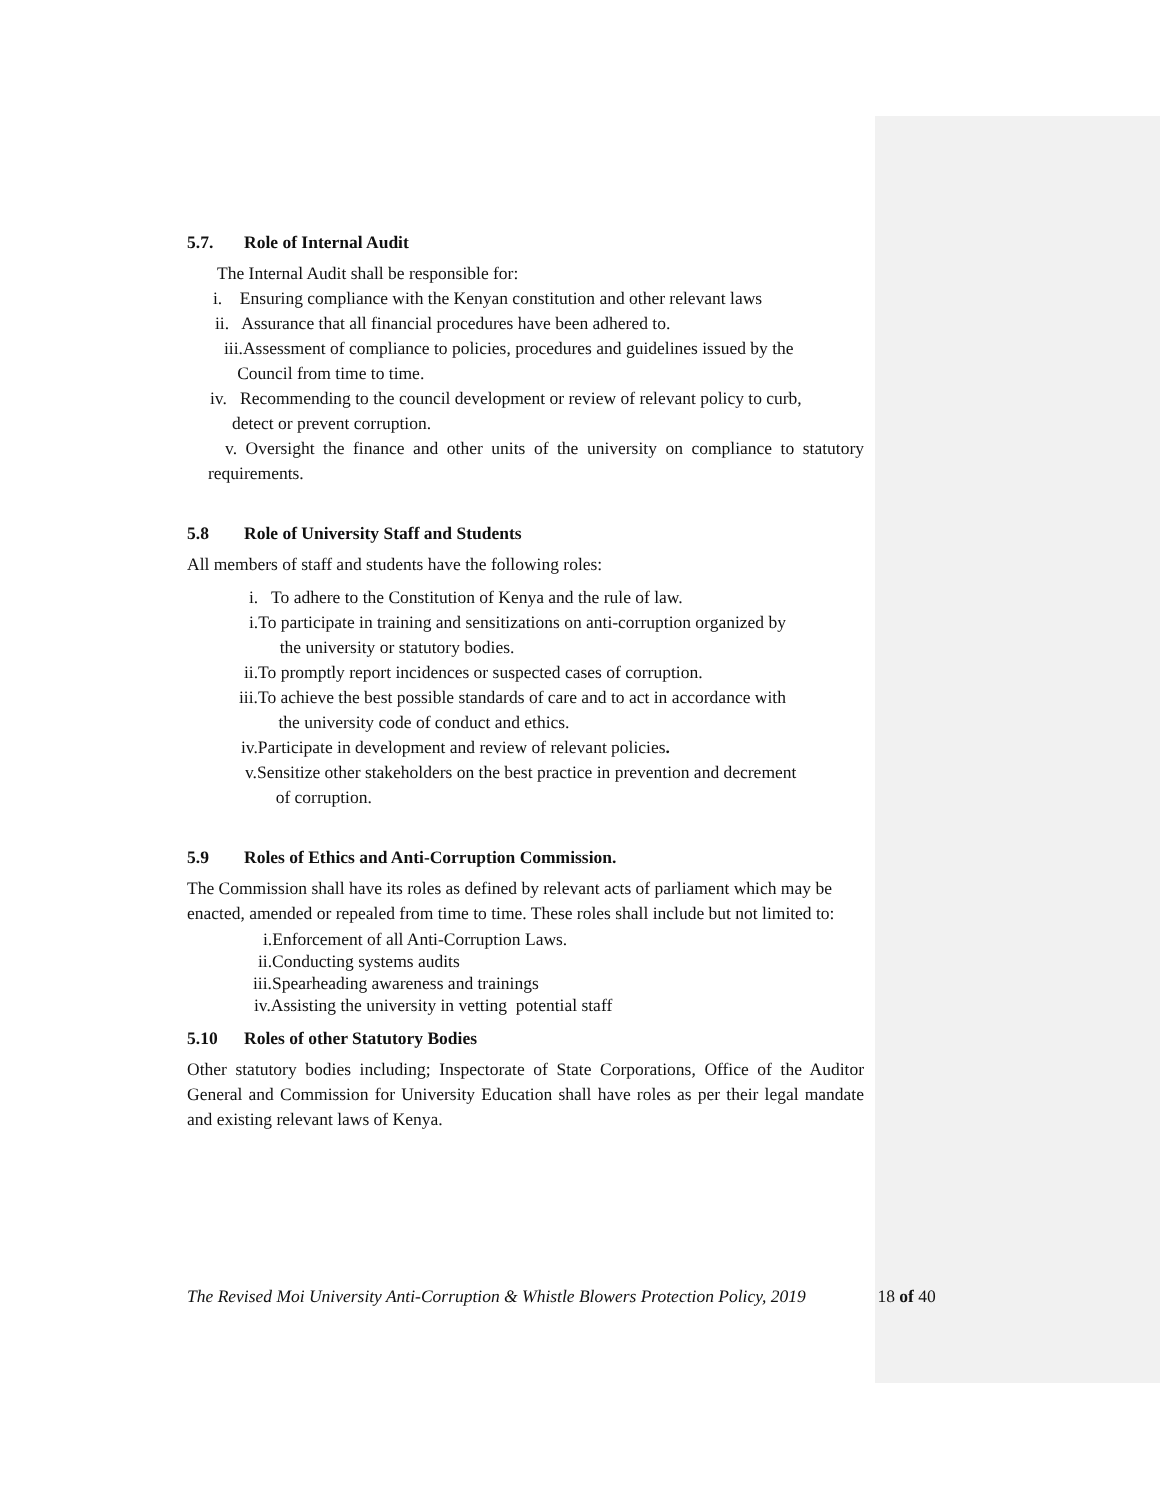5.7. Role of Internal Audit
The Internal Audit shall be responsible for:
i. Ensuring compliance with the Kenyan constitution and other relevant laws
ii. Assurance that all financial procedures have been adhered to.
iii.Assessment of compliance to policies, procedures and guidelines issued by the
Council from time to time.
iv. Recommending to the council development or review of relevant policy to curb,
detect or prevent corruption.
v. Oversight the finance and other units of the university on compliance to statutory requirements.
5.8 Role of University Staff and Students
All members of staff and students have the following roles:
i. To adhere to the Constitution of Kenya and the rule of law.
i.To participate in training and sensitizations on anti-corruption organized by
the university or statutory bodies.
ii.To promptly report incidences or suspected cases of corruption.
iii.To achieve the best possible standards of care and to act in accordance with
the university code of conduct and ethics.
iv.Participate in development and review of relevant policies.
v.Sensitize other stakeholders on the best practice in prevention and decrement
of corruption.
5.9 Roles of Ethics and Anti-Corruption Commission.
The Commission shall have its roles as defined by relevant acts of parliament which may be enacted, amended or repealed from time to time. These roles shall include but not limited to:
i.Enforcement of all Anti-Corruption Laws.
ii.Conducting systems audits
iii.Spearheading awareness and trainings
iv.Assisting the university in vetting potential staff
5.10 Roles of other Statutory Bodies
Other statutory bodies including; Inspectorate of State Corporations, Office of the Auditor General and Commission for University Education shall have roles as per their legal mandate and existing relevant laws of Kenya.
The Revised Moi University Anti-Corruption & Whistle Blowers Protection Policy, 2019 18 of 40